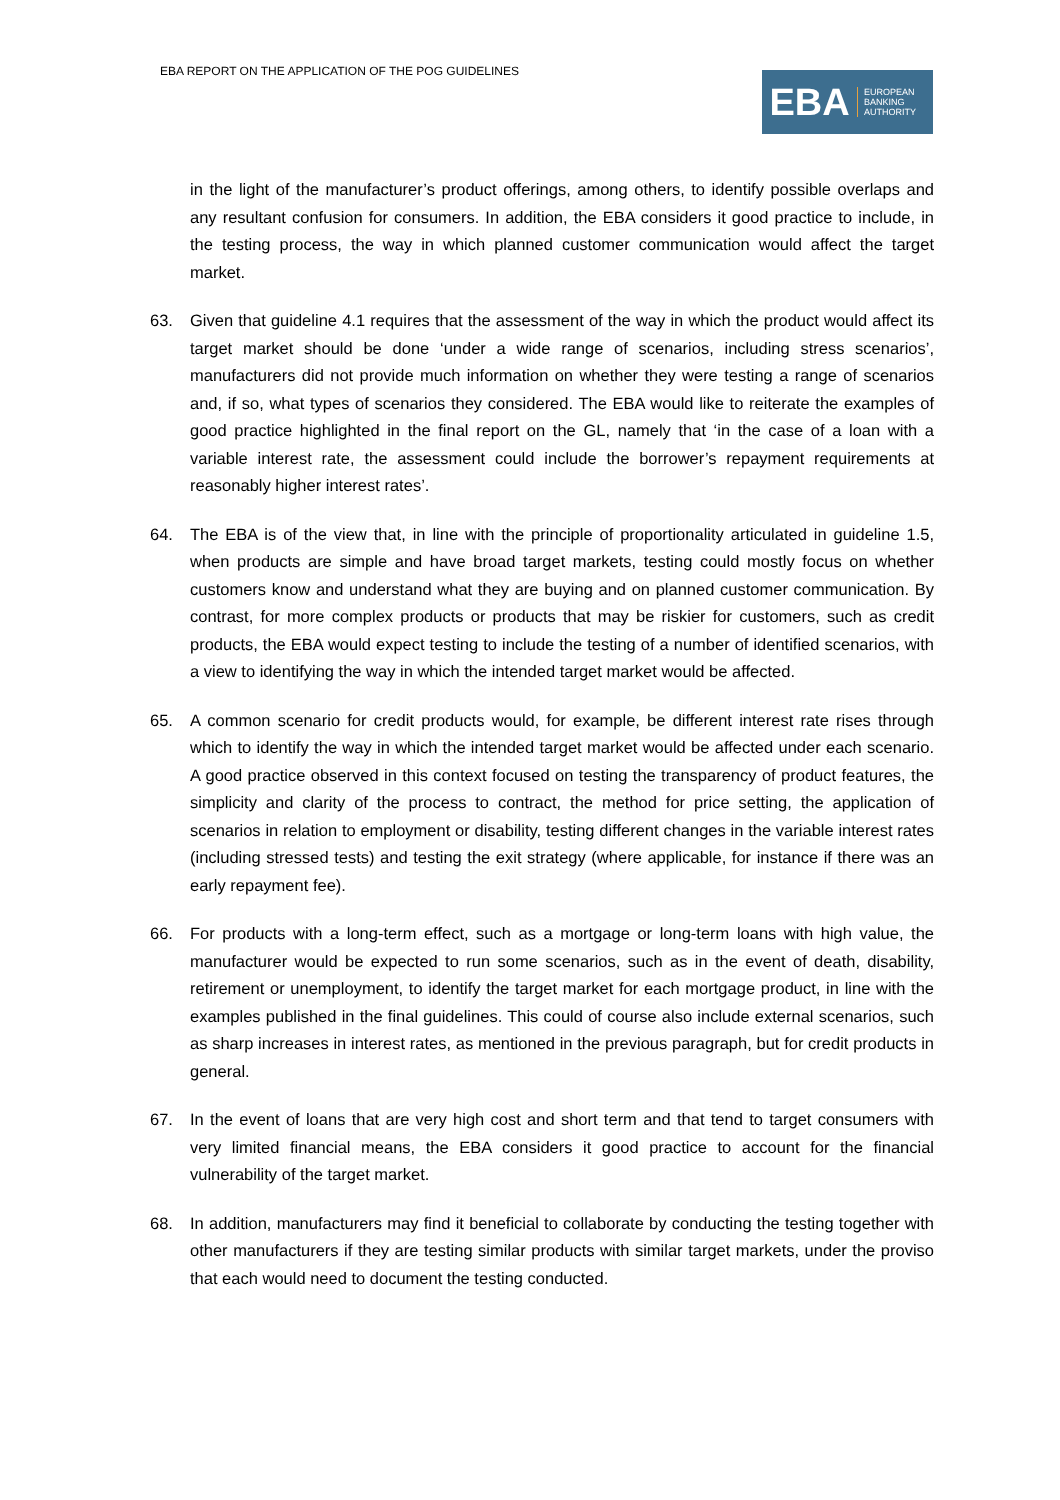EBA REPORT ON THE APPLICATION OF THE POG GUIDELINES
EBA
EUROPEAN
BANKING
AUTHORITY
in the light of the manufacturer’s product offerings, among others, to identify possible overlaps and any resultant confusion for consumers. In addition, the EBA considers it good practice to include, in the testing process, the way in which planned customer communication would affect the target market.
63. Given that guideline 4.1 requires that the assessment of the way in which the product would affect its target market should be done ‘under a wide range of scenarios, including stress scenarios’, manufacturers did not provide much information on whether they were testing a range of scenarios and, if so, what types of scenarios they considered. The EBA would like to reiterate the examples of good practice highlighted in the final report on the GL, namely that ‘in the case of a loan with a variable interest rate, the assessment could include the borrower’s repayment requirements at reasonably higher interest rates’.
64. The EBA is of the view that, in line with the principle of proportionality articulated in guideline 1.5, when products are simple and have broad target markets, testing could mostly focus on whether customers know and understand what they are buying and on planned customer communication. By contrast, for more complex products or products that may be riskier for customers, such as credit products, the EBA would expect testing to include the testing of a number of identified scenarios, with a view to identifying the way in which the intended target market would be affected.
65. A common scenario for credit products would, for example, be different interest rate rises through which to identify the way in which the intended target market would be affected under each scenario. A good practice observed in this context focused on testing the transparency of product features, the simplicity and clarity of the process to contract, the method for price setting, the application of scenarios in relation to employment or disability, testing different changes in the variable interest rates (including stressed tests) and testing the exit strategy (where applicable, for instance if there was an early repayment fee).
66. For products with a long-term effect, such as a mortgage or long-term loans with high value, the manufacturer would be expected to run some scenarios, such as in the event of death, disability, retirement or unemployment, to identify the target market for each mortgage product, in line with the examples published in the final guidelines. This could of course also include external scenarios, such as sharp increases in interest rates, as mentioned in the previous paragraph, but for credit products in general.
67. In the event of loans that are very high cost and short term and that tend to target consumers with very limited financial means, the EBA considers it good practice to account for the financial vulnerability of the target market.
68. In addition, manufacturers may find it beneficial to collaborate by conducting the testing together with other manufacturers if they are testing similar products with similar target markets, under the proviso that each would need to document the testing conducted.